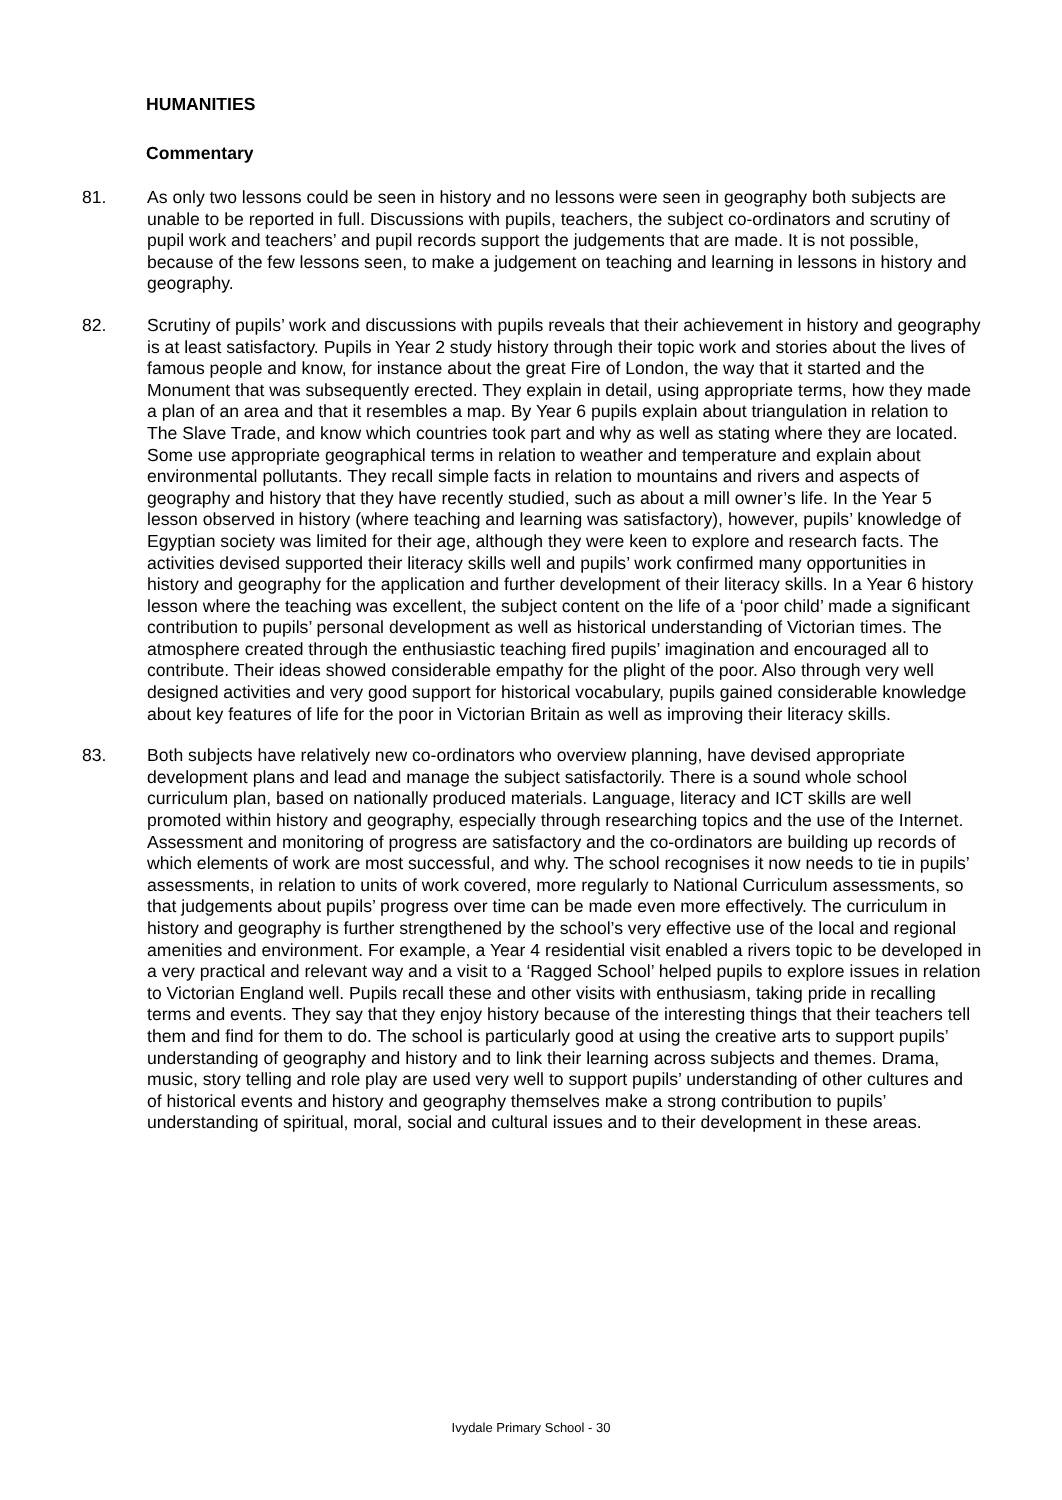HUMANITIES
Commentary
81. As only two lessons could be seen in history and no lessons were seen in geography both subjects are unable to be reported in full. Discussions with pupils, teachers, the subject co-ordinators and scrutiny of pupil work and teachers’ and pupil records support the judgements that are made. It is not possible, because of the few lessons seen, to make a judgement on teaching and learning in lessons in history and geography.
82. Scrutiny of pupils’ work and discussions with pupils reveals that their achievement in history and geography is at least satisfactory. Pupils in Year 2 study history through their topic work and stories about the lives of famous people and know, for instance about the great Fire of London, the way that it started and the Monument that was subsequently erected. They explain in detail, using appropriate terms, how they made a plan of an area and that it resembles a map. By Year 6 pupils explain about triangulation in relation to The Slave Trade, and know which countries took part and why as well as stating where they are located. Some use appropriate geographical terms in relation to weather and temperature and explain about environmental pollutants. They recall simple facts in relation to mountains and rivers and aspects of geography and history that they have recently studied, such as about a mill owner’s life. In the Year 5 lesson observed in history (where teaching and learning was satisfactory), however, pupils’ knowledge of Egyptian society was limited for their age, although they were keen to explore and research facts. The activities devised supported their literacy skills well and pupils’ work confirmed many opportunities in history and geography for the application and further development of their literacy skills. In a Year 6 history lesson where the teaching was excellent, the subject content on the life of a ‘poor child’ made a significant contribution to pupils’ personal development as well as historical understanding of Victorian times. The atmosphere created through the enthusiastic teaching fired pupils’ imagination and encouraged all to contribute. Their ideas showed considerable empathy for the plight of the poor. Also through very well designed activities and very good support for historical vocabulary, pupils gained considerable knowledge about key features of life for the poor in Victorian Britain as well as improving their literacy skills.
83. Both subjects have relatively new co-ordinators who overview planning, have devised appropriate development plans and lead and manage the subject satisfactorily. There is a sound whole school curriculum plan, based on nationally produced materials. Language, literacy and ICT skills are well promoted within history and geography, especially through researching topics and the use of the Internet. Assessment and monitoring of progress are satisfactory and the co-ordinators are building up records of which elements of work are most successful, and why. The school recognises it now needs to tie in pupils’ assessments, in relation to units of work covered, more regularly to National Curriculum assessments, so that judgements about pupils’ progress over time can be made even more effectively. The curriculum in history and geography is further strengthened by the school’s very effective use of the local and regional amenities and environment. For example, a Year 4 residential visit enabled a rivers topic to be developed in a very practical and relevant way and a visit to a ‘Ragged School’ helped pupils to explore issues in relation to Victorian England well. Pupils recall these and other visits with enthusiasm, taking pride in recalling terms and events. They say that they enjoy history because of the interesting things that their teachers tell them and find for them to do. The school is particularly good at using the creative arts to support pupils’ understanding of geography and history and to link their learning across subjects and themes. Drama, music, story telling and role play are used very well to support pupils’ understanding of other cultures and of historical events and history and geography themselves make a strong contribution to pupils’ understanding of spiritual, moral, social and cultural issues and to their development in these areas.
Ivydale Primary School - 30